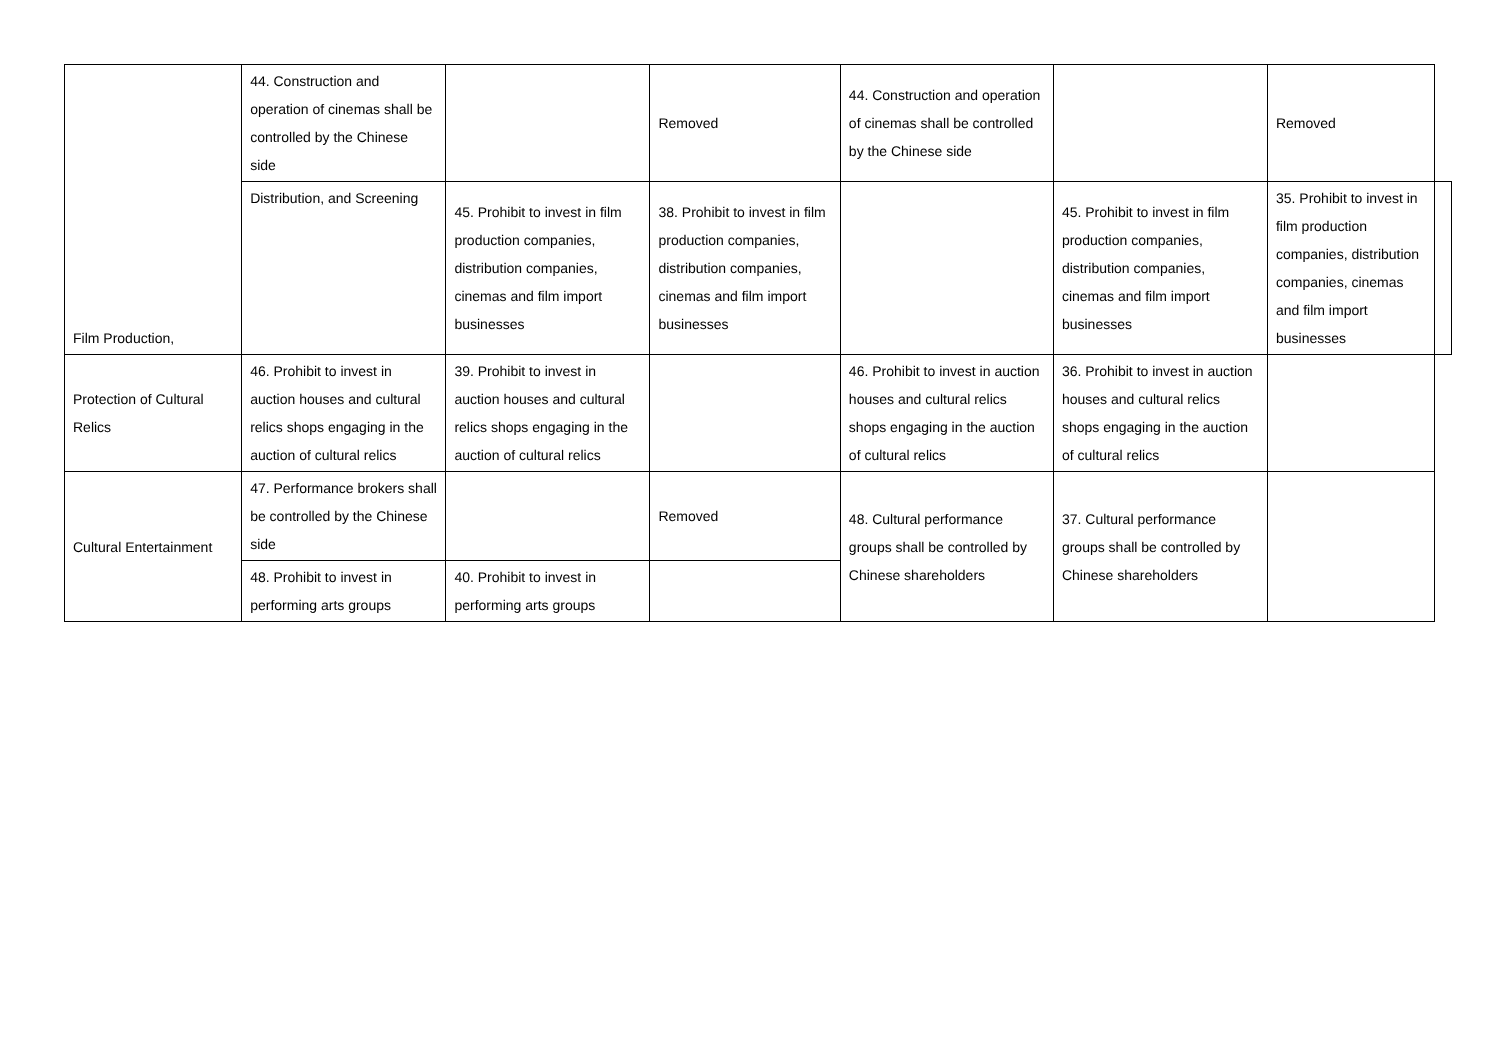| Film Production, | 44. Construction and operation of cinemas shall be controlled by the Chinese side | | Removed | 44. Construction and operation of cinemas shall be controlled by the Chinese side | | Removed | |
| | Distribution, and Screening | 45. Prohibit to invest in film production companies, distribution companies, cinemas and film import businesses | 38. Prohibit to invest in film production companies, distribution companies, cinemas and film import businesses | | 45. Prohibit to invest in film production companies, distribution companies, cinemas and film import businesses | 35. Prohibit to invest in film production companies, distribution companies, cinemas and film import businesses | |
| Protection of Cultural Relics | 46. Prohibit to invest in auction houses and cultural relics shops engaging in the auction of cultural relics | 39. Prohibit to invest in auction houses and cultural relics shops engaging in the auction of cultural relics | | 46. Prohibit to invest in auction houses and cultural relics shops engaging in the auction of cultural relics | 36. Prohibit to invest in auction houses and cultural relics shops engaging in the auction of cultural relics | | |
| Cultural Entertainment | 47. Performance brokers shall be controlled by the Chinese side | | Removed | 48. Cultural performance groups shall be controlled by Chinese shareholders | 37. Cultural performance groups shall be controlled by Chinese shareholders | | |
| | 48. Prohibit to invest in performing arts groups | 40. Prohibit to invest in performing arts groups | | | | | |